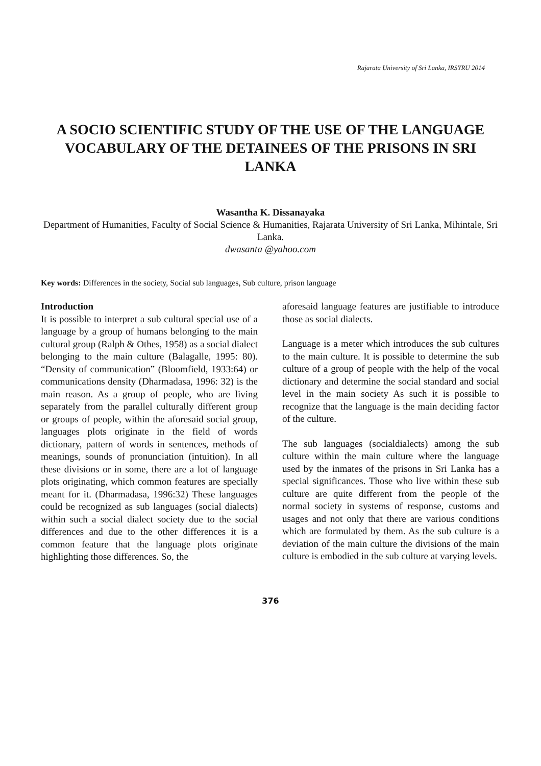Rajarata University of Sri Lanka, IRSYRU 2014
A SOCIO SCIENTIFIC STUDY OF THE USE OF THE LANGUAGE VOCABULARY OF THE DETAINEES OF THE PRISONS IN SRI LANKA
Wasantha K. Dissanayaka
Department of Humanities, Faculty of Social Science & Humanities, Rajarata University of Sri Lanka, Mihintale, Sri Lanka.
dwasanta @yahoo.com
Key words: Differences in the society, Social sub languages, Sub culture, prison language
Introduction
It is possible to interpret a sub cultural special use of a language by a group of humans belonging to the main cultural group (Ralph & Othes, 1958) as a social dialect belonging to the main culture (Balagalle, 1995: 80). “Density of communication” (Bloomfield, 1933:64) or communications density (Dharmadasa, 1996: 32) is the main reason. As a group of people, who are living separately from the parallel culturally different group or groups of people, within the aforesaid social group, languages plots originate in the field of words dictionary, pattern of words in sentences, methods of meanings, sounds of pronunciation (intuition). In all these divisions or in some, there are a lot of language plots originating, which common features are specially meant for it. (Dharmadasa, 1996:32) These languages could be recognized as sub languages (social dialects) within such a social dialect society due to the social differences and due to the other differences it is a common feature that the language plots originate highlighting those differences. So, the
aforesaid language features are justifiable to introduce those as social dialects.
Language is a meter which introduces the sub cultures to the main culture. It is possible to determine the sub culture of a group of people with the help of the vocal dictionary and determine the social standard and social level in the main society As such it is possible to recognize that the language is the main deciding factor of the culture.
The sub languages (socialdialects) among the sub culture within the main culture where the language used by the inmates of the prisons in Sri Lanka has a special significances. Those who live within these sub culture are quite different from the people of the normal society in systems of response, customs and usages and not only that there are various conditions which are formulated by them. As the sub culture is a deviation of the main culture the divisions of the main culture is embodied in the sub culture at varying levels.
376